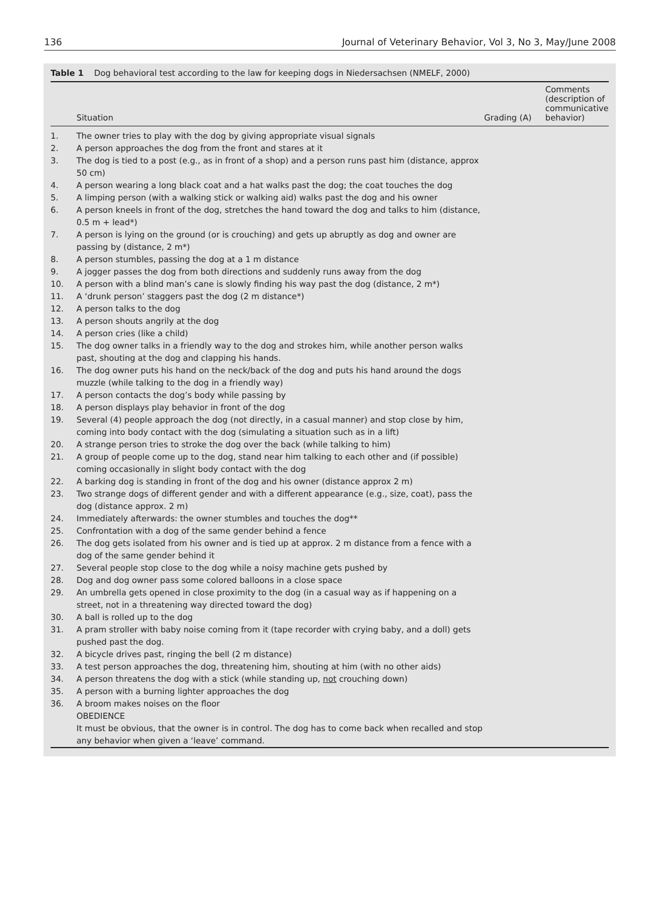136 Journal of Veterinary Behavior, Vol 3, No 3, May/June 2008
Table 1 Dog behavioral test according to the law for keeping dogs in Niedersachsen (NMELF, 2000)
| | Situation | Grading (A) | Comments (description of communicative behavior) |
| --- | --- | --- | --- |
| 1. | The owner tries to play with the dog by giving appropriate visual signals | | |
| 2. | A person approaches the dog from the front and stares at it | | |
| 3. | The dog is tied to a post (e.g., as in front of a shop) and a person runs past him (distance, approx 50 cm) | | |
| 4. | A person wearing a long black coat and a hat walks past the dog; the coat touches the dog | | |
| 5. | A limping person (with a walking stick or walking aid) walks past the dog and his owner | | |
| 6. | A person kneels in front of the dog, stretches the hand toward the dog and talks to him (distance, 0.5 m + lead*) | | |
| 7. | A person is lying on the ground (or is crouching) and gets up abruptly as dog and owner are passing by (distance, 2 m*) | | |
| 8. | A person stumbles, passing the dog at a 1 m distance | | |
| 9. | A jogger passes the dog from both directions and suddenly runs away from the dog | | |
| 10. | A person with a blind man’s cane is slowly finding his way past the dog (distance, 2 m*) | | |
| 11. | A ‘drunk person’ staggers past the dog (2 m distance*) | | |
| 12. | A person talks to the dog | | |
| 13. | A person shouts angrily at the dog | | |
| 14. | A person cries (like a child) | | |
| 15. | The dog owner talks in a friendly way to the dog and strokes him, while another person walks past, shouting at the dog and clapping his hands. | | |
| 16. | The dog owner puts his hand on the neck/back of the dog and puts his hand around the dogs muzzle (while talking to the dog in a friendly way) | | |
| 17. | A person contacts the dog’s body while passing by | | |
| 18. | A person displays play behavior in front of the dog | | |
| 19. | Several (4) people approach the dog (not directly, in a casual manner) and stop close by him, coming into body contact with the dog (simulating a situation such as in a lift) | | |
| 20. | A strange person tries to stroke the dog over the back (while talking to him) | | |
| 21. | A group of people come up to the dog, stand near him talking to each other and (if possible) coming occasionally in slight body contact with the dog | | |
| 22. | A barking dog is standing in front of the dog and his owner (distance approx 2 m) | | |
| 23. | Two strange dogs of different gender and with a different appearance (e.g., size, coat), pass the dog (distance approx. 2 m) | | |
| 24. | Immediately afterwards: the owner stumbles and touches the dog** | | |
| 25. | Confrontation with a dog of the same gender behind a fence | | |
| 26. | The dog gets isolated from his owner and is tied up at approx. 2 m distance from a fence with a dog of the same gender behind it | | |
| 27. | Several people stop close to the dog while a noisy machine gets pushed by | | |
| 28. | Dog and dog owner pass some colored balloons in a close space | | |
| 29. | An umbrella gets opened in close proximity to the dog (in a casual way as if happening on a street, not in a threatening way directed toward the dog) | | |
| 30. | A ball is rolled up to the dog | | |
| 31. | A pram stroller with baby noise coming from it (tape recorder with crying baby, and a doll) gets pushed past the dog. | | |
| 32. | A bicycle drives past, ringing the bell (2 m distance) | | |
| 33. | A test person approaches the dog, threatening him, shouting at him (with no other aids) | | |
| 34. | A person threatens the dog with a stick (while standing up, not crouching down) | | |
| 35. | A person with a burning lighter approaches the dog | | |
| 36. | A broom makes noises on the floor | | |
| | OBEDIENCE | | |
| | It must be obvious, that the owner is in control. The dog has to come back when recalled and stop any behavior when given a ‘leave’ command. | | |